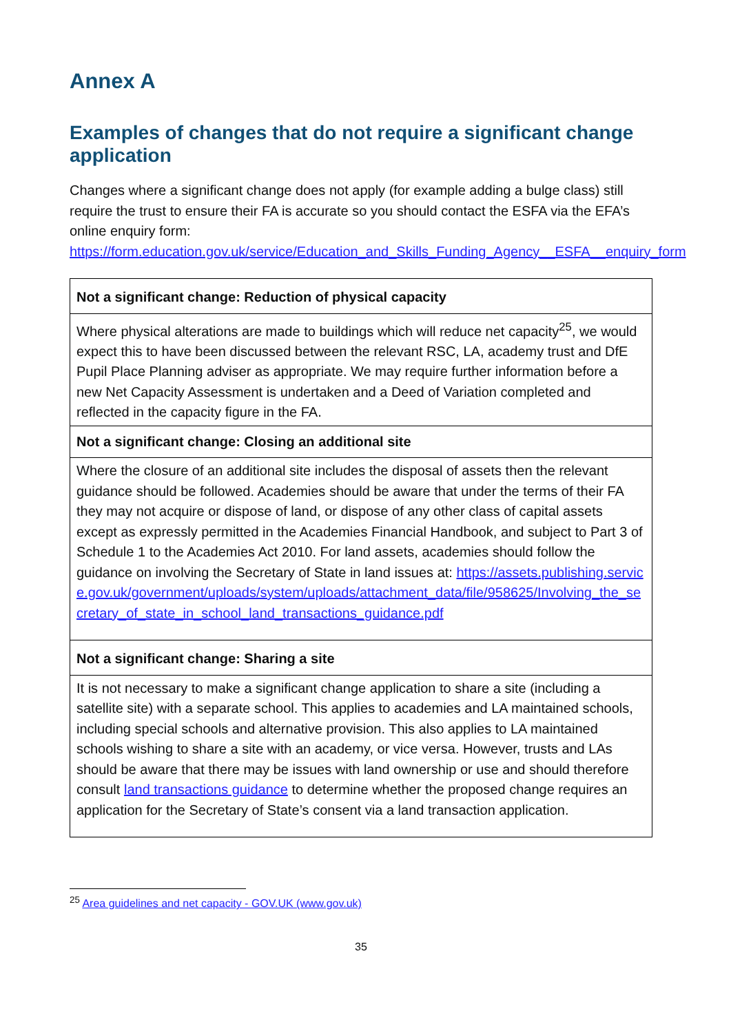Annex A
Examples of changes that do not require a significant change application
Changes where a significant change does not apply (for example adding a bulge class) still require the trust to ensure their FA is accurate so you should contact the ESFA via the EFA’s online enquiry form: https://form.education.gov.uk/service/Education_and_Skills_Funding_Agency__ESFA__enquiry_form
| Not a significant change: Reduction of physical capacity |
| --- |
| Where physical alterations are made to buildings which will reduce net capacity<sup>25</sup>, we would expect this to have been discussed between the relevant RSC, LA, academy trust and DfE Pupil Place Planning adviser as appropriate. We may require further information before a new Net Capacity Assessment is undertaken and a Deed of Variation completed and reflected in the capacity figure in the FA. |
| Not a significant change: Closing an additional site |
| Where the closure of an additional site includes the disposal of assets then the relevant guidance should be followed. Academies should be aware that under the terms of their FA they may not acquire or dispose of land, or dispose of any other class of capital assets except as expressly permitted in the Academies Financial Handbook, and subject to Part 3 of Schedule 1 to the Academies Act 2010. For land assets, academies should follow the guidance on involving the Secretary of State in land issues at: https://assets.publishing.service.gov.uk/government/uploads/system/uploads/attachment_data/file/958625/Involving_the_secretary_of_state_in_school_land_transactions_guidance.pdf |
| Not a significant change: Sharing a site |
| It is not necessary to make a significant change application to share a site (including a satellite site) with a separate school. This applies to academies and LA maintained schools, including special schools and alternative provision. This also applies to LA maintained schools wishing to share a site with an academy, or vice versa. However, trusts and LAs should be aware that there may be issues with land ownership or use and should therefore consult land transactions guidance to determine whether the proposed change requires an application for the Secretary of State’s consent via a land transaction application. |
<sup>25</sup> Area guidelines and net capacity - GOV.UK (www.gov.uk)
35